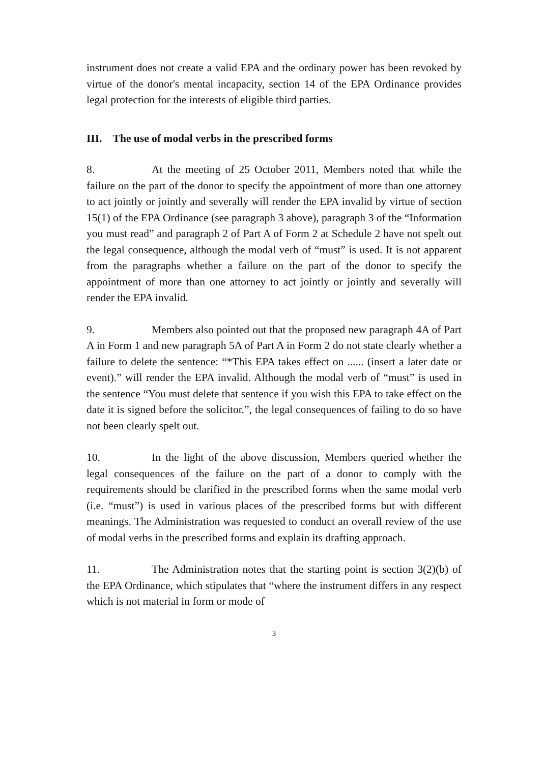instrument does not create a valid EPA and the ordinary power has been revoked by virtue of the donor's mental incapacity, section 14 of the EPA Ordinance provides legal protection for the interests of eligible third parties.
III. The use of modal verbs in the prescribed forms
8. At the meeting of 25 October 2011, Members noted that while the failure on the part of the donor to specify the appointment of more than one attorney to act jointly or jointly and severally will render the EPA invalid by virtue of section 15(1) of the EPA Ordinance (see paragraph 3 above), paragraph 3 of the “Information you must read” and paragraph 2 of Part A of Form 2 at Schedule 2 have not spelt out the legal consequence, although the modal verb of “must” is used. It is not apparent from the paragraphs whether a failure on the part of the donor to specify the appointment of more than one attorney to act jointly or jointly and severally will render the EPA invalid.
9. Members also pointed out that the proposed new paragraph 4A of Part A in Form 1 and new paragraph 5A of Part A in Form 2 do not state clearly whether a failure to delete the sentence: “*This EPA takes effect on ...... (insert a later date or event).” will render the EPA invalid. Although the modal verb of “must” is used in the sentence “You must delete that sentence if you wish this EPA to take effect on the date it is signed before the solicitor.”, the legal consequences of failing to do so have not been clearly spelt out.
10. In the light of the above discussion, Members queried whether the legal consequences of the failure on the part of a donor to comply with the requirements should be clarified in the prescribed forms when the same modal verb (i.e. “must”) is used in various places of the prescribed forms but with different meanings. The Administration was requested to conduct an overall review of the use of modal verbs in the prescribed forms and explain its drafting approach.
11. The Administration notes that the starting point is section 3(2)(b) of the EPA Ordinance, which stipulates that “where the instrument differs in any respect which is not material in form or mode of
3